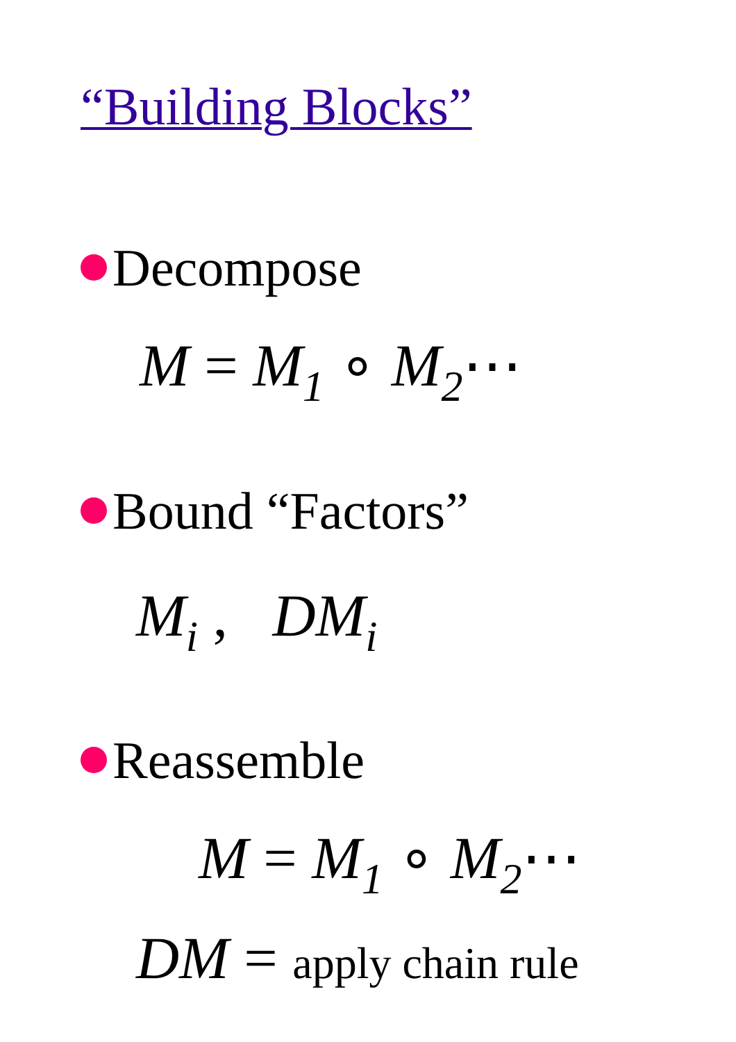“Building Blocks”
Decompose
M = M<sub>1</sub> ∘ M<sub>2</sub>⋯
Bound “Factors”
M<sub>i</sub> , DM<sub>i</sub>
Reassemble
M = M<sub>1</sub> ∘ M<sub>2</sub>⋯
DM = apply chain rule